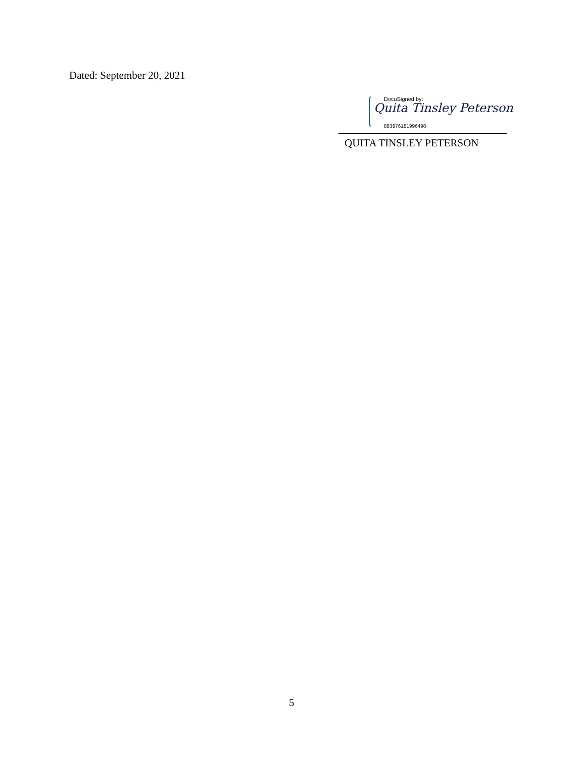Dated: September 20, 2021
DocuSigned by:
Quita Tinsley Peterson
883976181996498
QUITA TINSLEY PETERSON
5